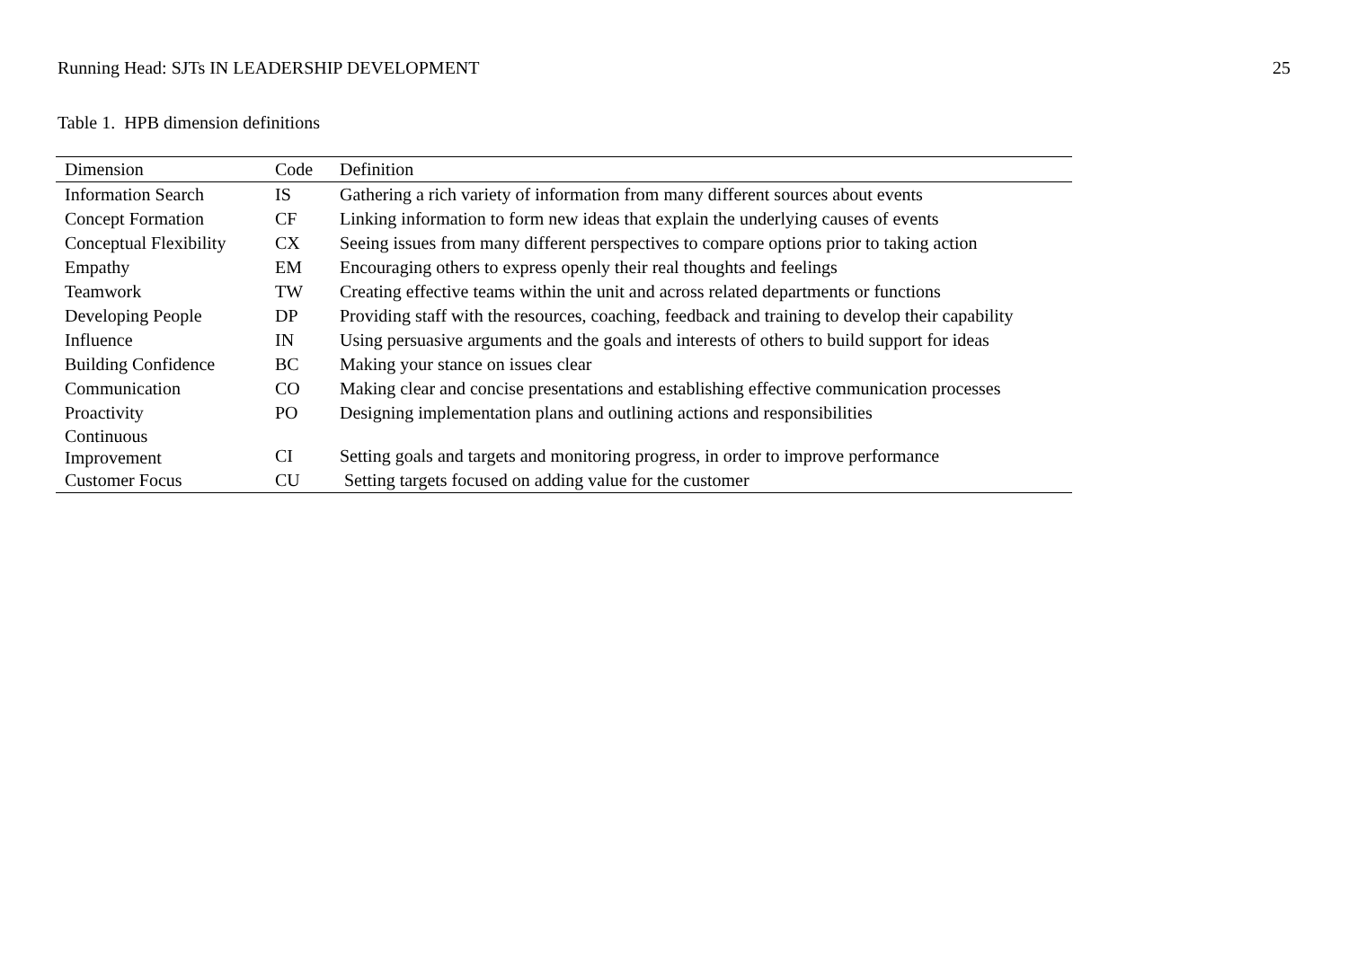Running Head: SJTs IN LEADERSHIP DEVELOPMENT 25
Table 1. HPB dimension definitions
| Dimension | Code | Definition |
| --- | --- | --- |
| Information Search | IS | Gathering a rich variety of information from many different sources about events |
| Concept Formation | CF | Linking information to form new ideas that explain the underlying causes of events |
| Conceptual Flexibility | CX | Seeing issues from many different perspectives to compare options prior to taking action |
| Empathy | EM | Encouraging others to express openly their real thoughts and feelings |
| Teamwork | TW | Creating effective teams within the unit and across related departments or functions |
| Developing People | DP | Providing staff with the resources, coaching, feedback and training to develop their capability |
| Influence | IN | Using persuasive arguments and the goals and interests of others to build support for ideas |
| Building Confidence | BC | Making your stance on issues clear |
| Communication | CO | Making clear and concise presentations and establishing effective communication processes |
| Proactivity | PO | Designing implementation plans and outlining actions and responsibilities |
| Continuous Improvement | CI | Setting goals and targets and monitoring progress, in order to improve performance |
| Customer Focus | CU | Setting targets focused on adding value for the customer |